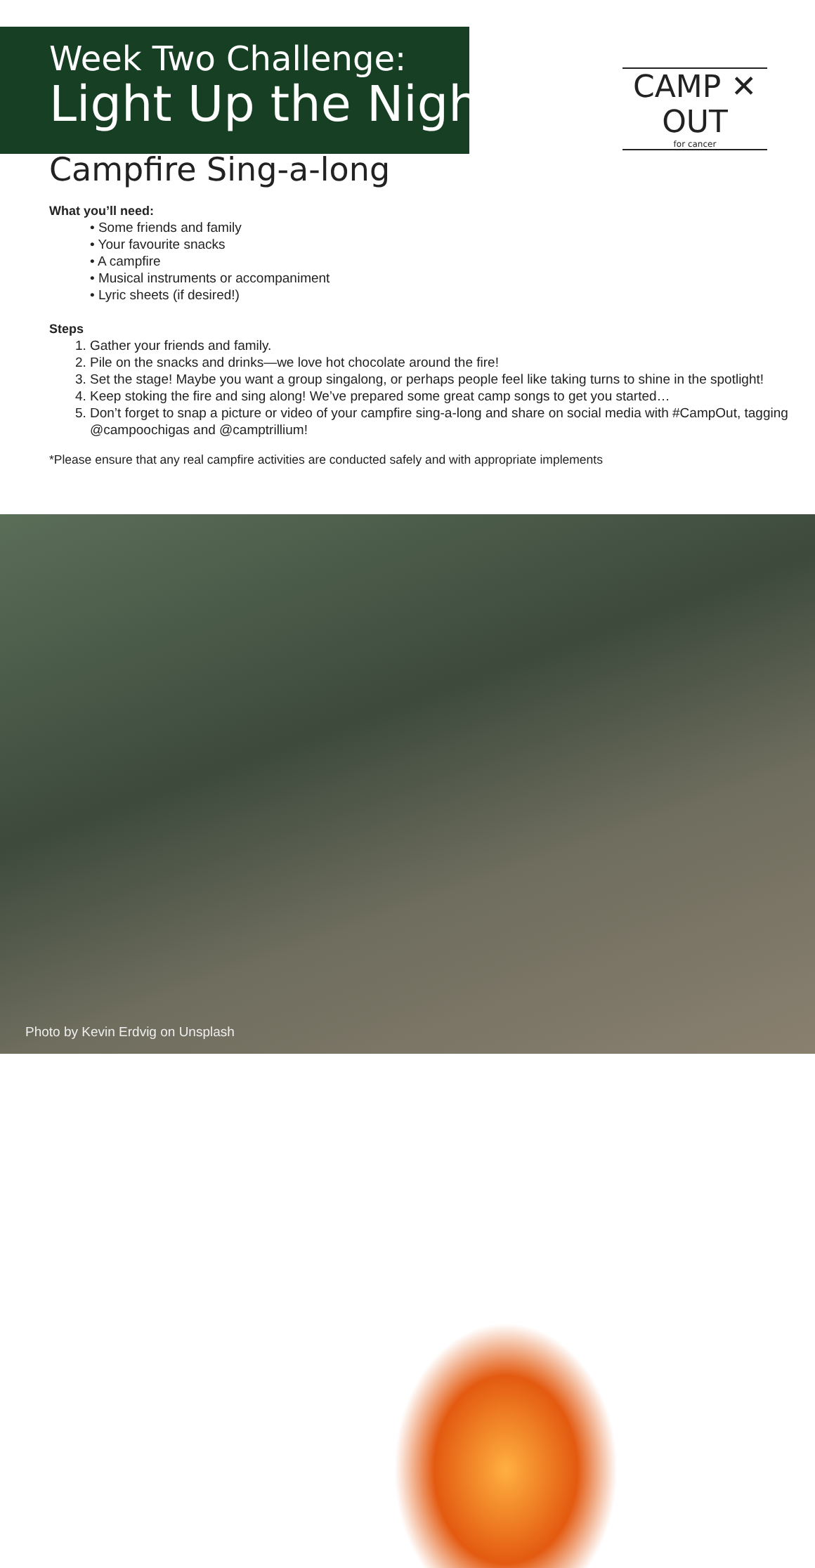Week Two Challenge:
Light Up the Night
CAMP ✕ OUT
for cancer
Campfire Sing-a-long
What you’ll need:
• Some friends and family
• Your favourite snacks
• A campfire
• Musical instruments or accompaniment
• Lyric sheets (if desired!)
Steps
1. Gather your friends and family.
2. Pile on the snacks and drinks—we love hot chocolate around the fire!
3. Set the stage! Maybe you want a group singalong, or perhaps people feel like taking turns to shine in the spotlight!
4. Keep stoking the fire and sing along! We’ve prepared some great camp songs to get you started…
5. Don’t forget to snap a picture or video of your campfire sing-a-long and share on social media with #CampOut, tagging @campoochigas and @camptrillium!
*Please ensure that any real campfire activities are conducted safely and with appropriate implements
Photo by Kevin Erdvig on Unsplash